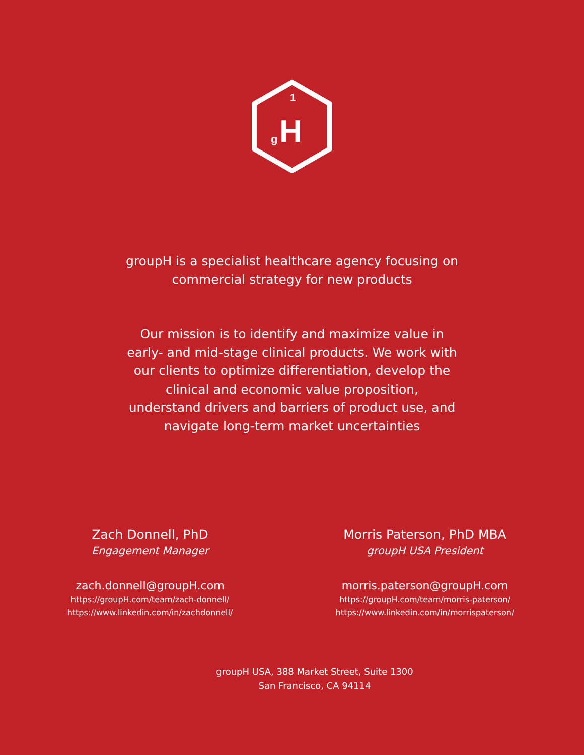1
g
H
groupH is a specialist healthcare agency focusing on
commercial strategy for new products
Our mission is to identify and maximize value in
early- and mid-stage clinical products. We work with
our clients to optimize differentiation, develop the
clinical and economic value proposition,
understand drivers and barriers of product use, and
navigate long-term market uncertainties
Zach Donnell, PhD
Engagement Manager
zach.donnell@groupH.com
https://groupH.com/team/zach-donnell/
https://www.linkedin.com/in/zachdonnell/
Morris Paterson, PhD MBA
groupH USA President
morris.paterson@groupH.com
https://groupH.com/team/morris-paterson/
https://www.linkedin.com/in/morrispaterson/
groupH USA, 388 Market Street, Suite 1300
San Francisco, CA 94114